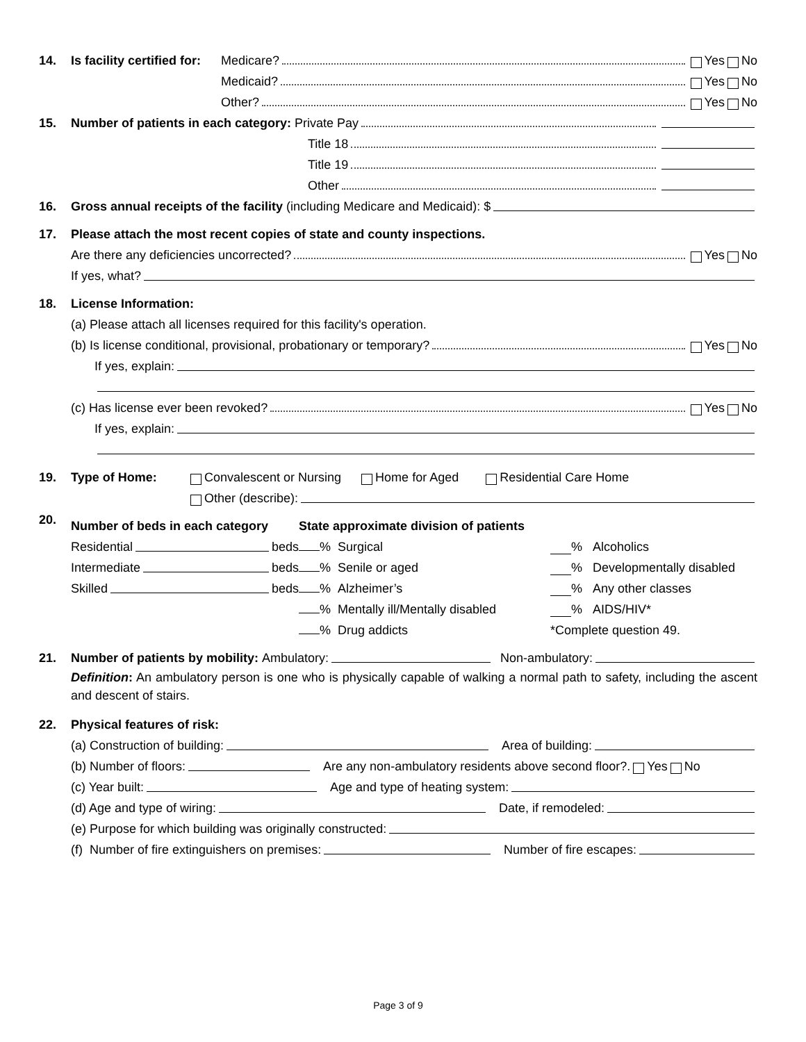14. Is facility certified for: Medicare? Yes No
Medicaid? Yes No
Other? Yes No
15. Number of patients in each category: Private Pay
Title 18
Title 19
Other
16. Gross annual receipts of the facility (including Medicare and Medicaid): $
17. Please attach the most recent copies of state and county inspections.
Are there any deficiencies uncorrected? Yes No
If yes, what?
18. License Information:
(a) Please attach all licenses required for this facility's operation.
(b) Is license conditional, provisional, probationary or temporary? Yes No
If yes, explain:
(c) Has license ever been revoked? Yes No
If yes, explain:
19. Type of Home: Convalescent or Nursing Home for Aged Residential Care Home
Other (describe):
20.
Number of beds in each category
Residential beds
Intermediate beds
Skilled beds
State approximate division of patients
% Surgical % Alcoholics
% Senile or aged % Developmentally disabled
% Alzheimer’s % Any other classes
% Mentally ill/Mentally disabled % AIDS/HIV*
% Drug addicts *Complete question 49.
21. Number of patients by mobility: Ambulatory: Non-ambulatory:
Definition: An ambulatory person is one who is physically capable of walking a normal path to safety, including the ascent and descent of stairs.
22. Physical features of risk:
(a) Construction of building: Area of building:
(b) Number of floors: Are any non-ambulatory residents above second floor?. Yes No
(c) Year built: Age and type of heating system:
(d) Age and type of wiring: Date, if remodeled:
(e) Purpose for which building was originally constructed:
(f) Number of fire extinguishers on premises: Number of fire escapes:
Page 3 of 9